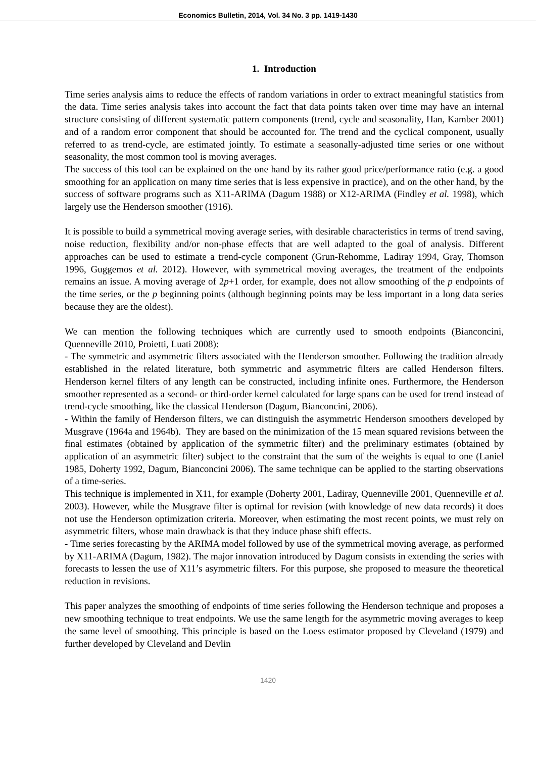Economics Bulletin, 2014, Vol. 34 No. 3 pp. 1419-1430
1. Introduction
Time series analysis aims to reduce the effects of random variations in order to extract meaningful statistics from the data. Time series analysis takes into account the fact that data points taken over time may have an internal structure consisting of different systematic pattern components (trend, cycle and seasonality, Han, Kamber 2001) and of a random error component that should be accounted for. The trend and the cyclical component, usually referred to as trend-cycle, are estimated jointly. To estimate a seasonally-adjusted time series or one without seasonality, the most common tool is moving averages.
The success of this tool can be explained on the one hand by its rather good price/performance ratio (e.g. a good smoothing for an application on many time series that is less expensive in practice), and on the other hand, by the success of software programs such as X11-ARIMA (Dagum 1988) or X12-ARIMA (Findley et al. 1998), which largely use the Henderson smoother (1916).
It is possible to build a symmetrical moving average series, with desirable characteristics in terms of trend saving, noise reduction, flexibility and/or non-phase effects that are well adapted to the goal of analysis. Different approaches can be used to estimate a trend-cycle component (Grun-Rehomme, Ladiray 1994, Gray, Thomson 1996, Guggemos et al. 2012). However, with symmetrical moving averages, the treatment of the endpoints remains an issue. A moving average of 2p+1 order, for example, does not allow smoothing of the p endpoints of the time series, or the p beginning points (although beginning points may be less important in a long data series because they are the oldest).
We can mention the following techniques which are currently used to smooth endpoints (Bianconcini, Quenneville 2010, Proietti, Luati 2008):
- The symmetric and asymmetric filters associated with the Henderson smoother. Following the tradition already established in the related literature, both symmetric and asymmetric filters are called Henderson filters. Henderson kernel filters of any length can be constructed, including infinite ones. Furthermore, the Henderson smoother represented as a second- or third-order kernel calculated for large spans can be used for trend instead of trend-cycle smoothing, like the classical Henderson (Dagum, Bianconcini, 2006).
- Within the family of Henderson filters, we can distinguish the asymmetric Henderson smoothers developed by Musgrave (1964a and 1964b). They are based on the minimization of the 15 mean squared revisions between the final estimates (obtained by application of the symmetric filter) and the preliminary estimates (obtained by application of an asymmetric filter) subject to the constraint that the sum of the weights is equal to one (Laniel 1985, Doherty 1992, Dagum, Bianconcini 2006). The same technique can be applied to the starting observations of a time-series.
This technique is implemented in X11, for example (Doherty 2001, Ladiray, Quenneville 2001, Quenneville et al. 2003). However, while the Musgrave filter is optimal for revision (with knowledge of new data records) it does not use the Henderson optimization criteria. Moreover, when estimating the most recent points, we must rely on asymmetric filters, whose main drawback is that they induce phase shift effects.
- Time series forecasting by the ARIMA model followed by use of the symmetrical moving average, as performed by X11-ARIMA (Dagum, 1982). The major innovation introduced by Dagum consists in extending the series with forecasts to lessen the use of X11’s asymmetric filters. For this purpose, she proposed to measure the theoretical reduction in revisions.
This paper analyzes the smoothing of endpoints of time series following the Henderson technique and proposes a new smoothing technique to treat endpoints. We use the same length for the asymmetric moving averages to keep the same level of smoothing. This principle is based on the Loess estimator proposed by Cleveland (1979) and further developed by Cleveland and Devlin
1420